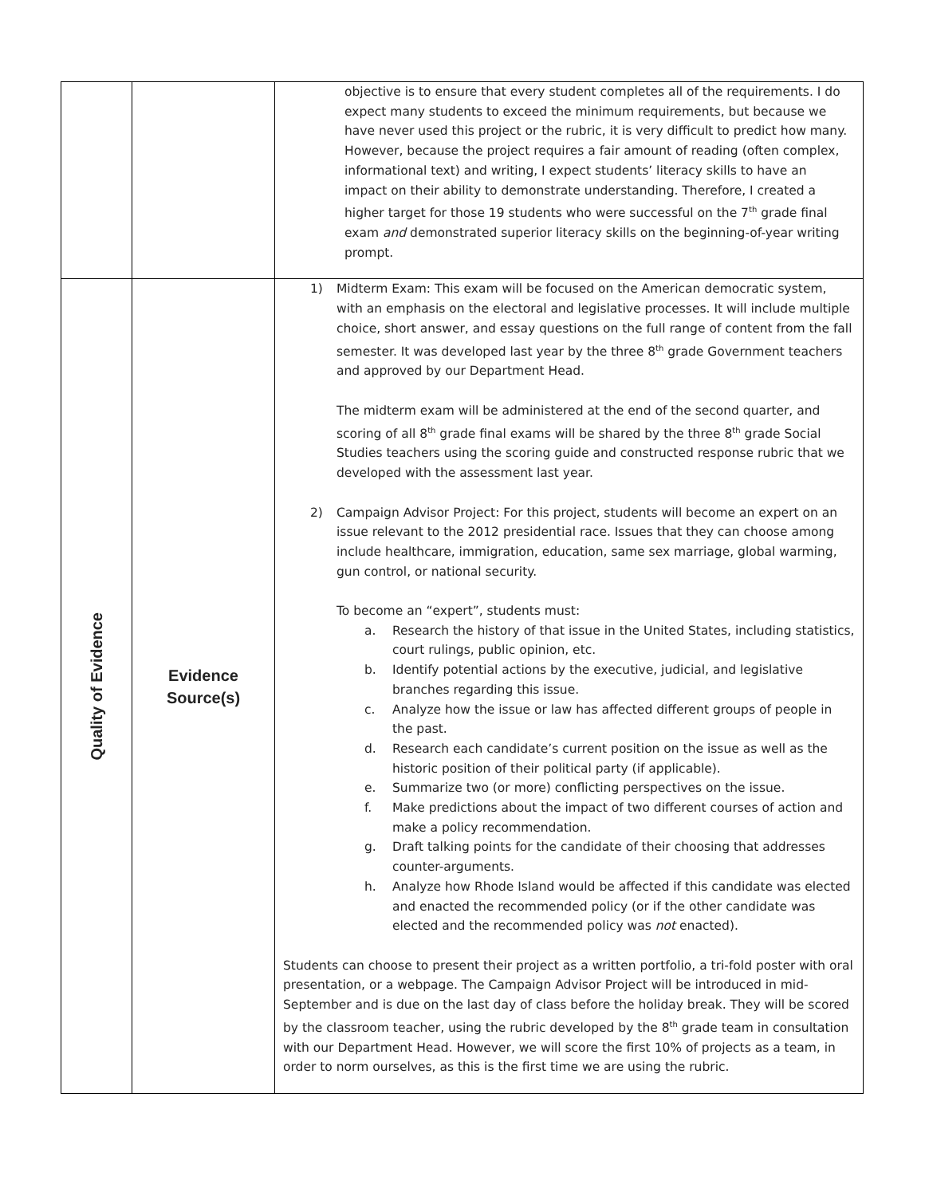| | | objective is to ensure that every student completes all of the requirements. I do expect many students to exceed the minimum requirements, but because we have never used this project or the rubric, it is very difficult to predict how many. However, because the project requires a fair amount of reading (often complex, informational text) and writing, I expect students’ literacy skills to have an impact on their ability to demonstrate understanding. Therefore, I created a higher target for those 19 students who were successful on the 7<sup>th</sup> grade final exam and demonstrated superior literacy skills on the beginning-of-year writing prompt. |
| Quality of Evidence | Evidence Source(s) | 1) Midterm Exam: This exam will be focused on the American democratic system, with an emphasis on the electoral and legislative processes. It will include multiple choice, short answer, and essay questions on the full range of content from the fall semester. It was developed last year by the three 8<sup>th</sup> grade Government teachers and approved by our Department Head. The midterm exam will be administered at the end of the second quarter, and scoring of all 8<sup>th</sup> grade final exams will be shared by the three 8<sup>th</sup> grade Social Studies teachers using the scoring guide and constructed response rubric that we developed with the assessment last year. 2) Campaign Advisor Project: For this project, students will become an expert on an issue relevant to the 2012 presidential race. Issues that they can choose among include healthcare, immigration, education, same sex marriage, global warming, gun control, or national security. To become an “expert”, students must: a. Research the history of that issue in the United States, including statistics, court rulings, public opinion, etc. b. Identify potential actions by the executive, judicial, and legislative branches regarding this issue. c. Analyze how the issue or law has affected different groups of people in the past. d. Research each candidate’s current position on the issue as well as the historic position of their political party (if applicable). e. Summarize two (or more) conflicting perspectives on the issue. f. Make predictions about the impact of two different courses of action and make a policy recommendation. g. Draft talking points for the candidate of their choosing that addresses counter-arguments. h. Analyze how Rhode Island would be affected if this candidate was elected and enacted the recommended policy (or if the other candidate was elected and the recommended policy was not enacted). Students can choose to present their project as a written portfolio, a tri-fold poster with oral presentation, or a webpage. The Campaign Advisor Project will be introduced in mid-September and is due on the last day of class before the holiday break. They will be scored by the classroom teacher, using the rubric developed by the 8<sup>th</sup> grade team in consultation with our Department Head. However, we will score the first 10% of projects as a team, in order to norm ourselves, as this is the first time we are using the rubric. |